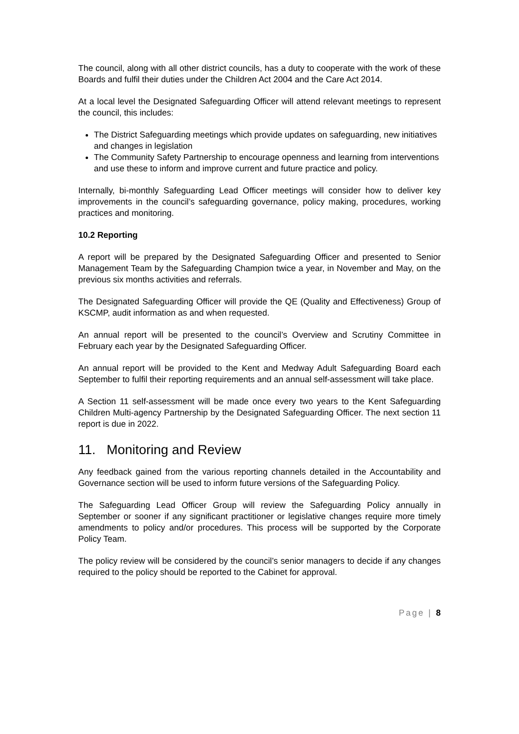The council, along with all other district councils, has a duty to cooperate with the work of these Boards and fulfil their duties under the Children Act 2004 and the Care Act 2014.
At a local level the Designated Safeguarding Officer will attend relevant meetings to represent the council, this includes:
The District Safeguarding meetings which provide updates on safeguarding, new initiatives and changes in legislation
The Community Safety Partnership to encourage openness and learning from interventions and use these to inform and improve current and future practice and policy.
Internally, bi-monthly Safeguarding Lead Officer meetings will consider how to deliver key improvements in the council’s safeguarding governance, policy making, procedures, working practices and monitoring.
10.2 Reporting
A report will be prepared by the Designated Safeguarding Officer and presented to Senior Management Team by the Safeguarding Champion twice a year, in November and May, on the previous six months activities and referrals.
The Designated Safeguarding Officer will provide the QE (Quality and Effectiveness) Group of KSCMP, audit information as and when requested.
An annual report will be presented to the council’s Overview and Scrutiny Committee in February each year by the Designated Safeguarding Officer.
An annual report will be provided to the Kent and Medway Adult Safeguarding Board each September to fulfil their reporting requirements and an annual self-assessment will take place.
A Section 11 self-assessment will be made once every two years to the Kent Safeguarding Children Multi-agency Partnership by the Designated Safeguarding Officer. The next section 11 report is due in 2022.
11. Monitoring and Review
Any feedback gained from the various reporting channels detailed in the Accountability and Governance section will be used to inform future versions of the Safeguarding Policy.
The Safeguarding Lead Officer Group will review the Safeguarding Policy annually in September or sooner if any significant practitioner or legislative changes require more timely amendments to policy and/or procedures. This process will be supported by the Corporate Policy Team.
The policy review will be considered by the council’s senior managers to decide if any changes required to the policy should be reported to the Cabinet for approval.
Page | 8